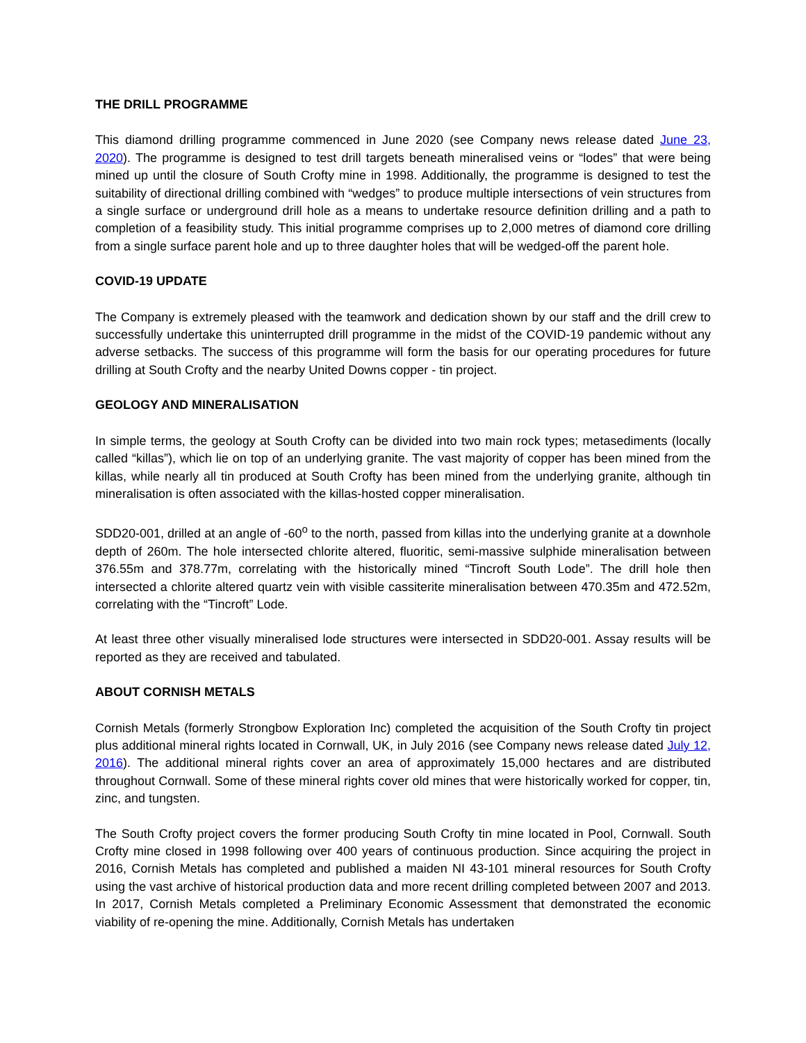THE DRILL PROGRAMME
This diamond drilling programme commenced in June 2020 (see Company news release dated June 23, 2020). The programme is designed to test drill targets beneath mineralised veins or “lodes” that were being mined up until the closure of South Crofty mine in 1998. Additionally, the programme is designed to test the suitability of directional drilling combined with “wedges” to produce multiple intersections of vein structures from a single surface or underground drill hole as a means to undertake resource definition drilling and a path to completion of a feasibility study. This initial programme comprises up to 2,000 metres of diamond core drilling from a single surface parent hole and up to three daughter holes that will be wedged-off the parent hole.
COVID-19 UPDATE
The Company is extremely pleased with the teamwork and dedication shown by our staff and the drill crew to successfully undertake this uninterrupted drill programme in the midst of the COVID-19 pandemic without any adverse setbacks. The success of this programme will form the basis for our operating procedures for future drilling at South Crofty and the nearby United Downs copper - tin project.
GEOLOGY AND MINERALISATION
In simple terms, the geology at South Crofty can be divided into two main rock types; metasediments (locally called “killas”), which lie on top of an underlying granite. The vast majority of copper has been mined from the killas, while nearly all tin produced at South Crofty has been mined from the underlying granite, although tin mineralisation is often associated with the killas-hosted copper mineralisation.
SDD20-001, drilled at an angle of -60<sup>o</sup> to the north, passed from killas into the underlying granite at a downhole depth of 260m. The hole intersected chlorite altered, fluoritic, semi-massive sulphide mineralisation between 376.55m and 378.77m, correlating with the historically mined “Tincroft South Lode”. The drill hole then intersected a chlorite altered quartz vein with visible cassiterite mineralisation between 470.35m and 472.52m, correlating with the “Tincroft” Lode.
At least three other visually mineralised lode structures were intersected in SDD20-001. Assay results will be reported as they are received and tabulated.
ABOUT CORNISH METALS
Cornish Metals (formerly Strongbow Exploration Inc) completed the acquisition of the South Crofty tin project plus additional mineral rights located in Cornwall, UK, in July 2016 (see Company news release dated July 12, 2016). The additional mineral rights cover an area of approximately 15,000 hectares and are distributed throughout Cornwall. Some of these mineral rights cover old mines that were historically worked for copper, tin, zinc, and tungsten.
The South Crofty project covers the former producing South Crofty tin mine located in Pool, Cornwall. South Crofty mine closed in 1998 following over 400 years of continuous production. Since acquiring the project in 2016, Cornish Metals has completed and published a maiden NI 43-101 mineral resources for South Crofty using the vast archive of historical production data and more recent drilling completed between 2007 and 2013. In 2017, Cornish Metals completed a Preliminary Economic Assessment that demonstrated the economic viability of re-opening the mine. Additionally, Cornish Metals has undertaken